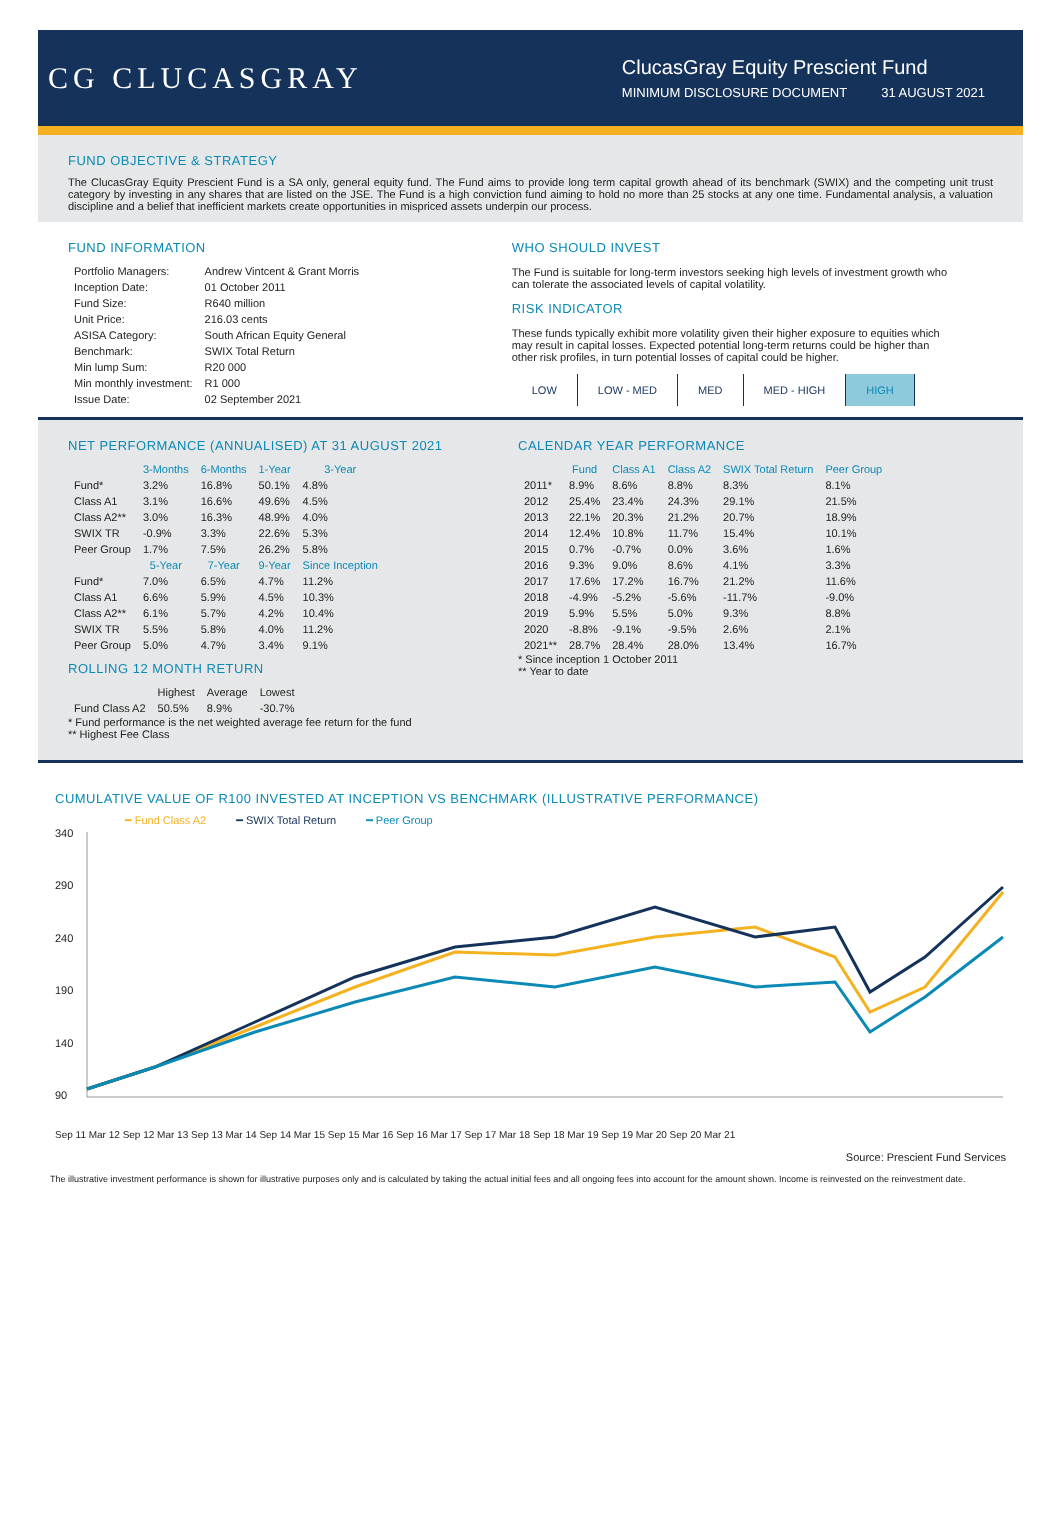CG CLUCASGRAY
ClucasGray Equity Prescient Fund
MINIMUM DISCLOSURE DOCUMENT 31 AUGUST 2021
FUND OBJECTIVE & STRATEGY
The ClucasGray Equity Prescient Fund is a SA only, general equity fund. The Fund aims to provide long term capital growth ahead of its benchmark (SWIX) and the competing unit trust category by investing in any shares that are listed on the JSE. The Fund is a high conviction fund aiming to hold no more than 25 stocks at any one time. Fundamental analysis, a valuation discipline and a belief that inefficient markets create opportunities in mispriced assets underpin our process.
FUND INFORMATION
| Portfolio Managers: | Andrew Vintcent & Grant Morris |
| Inception Date: | 01 October 2011 |
| Fund Size: | R640 million |
| Unit Price: | 216.03 cents |
| ASISA Category: | South African Equity General |
| Benchmark: | SWIX Total Return |
| Min lump Sum: | R20 000 |
| Min monthly investment: | R1 000 |
| Issue Date: | 02 September 2021 |
WHO SHOULD INVEST
The Fund is suitable for long-term investors seeking high levels of investment growth who can tolerate the associated levels of capital volatility.
RISK INDICATOR
These funds typically exhibit more volatility given their higher exposure to equities which may result in capital losses. Expected potential long-term returns could be higher than other risk profiles, in turn potential losses of capital could be higher.
| LOW | LOW - MED | MED | MED - HIGH | HIGH |
NET PERFORMANCE (ANNUALISED) AT 31 AUGUST 2021
| | 3-Months | 6-Months | 1-Year | 3-Year |
| --- | --- | --- | --- | --- |
| Fund* | 3.2% | 16.8% | 50.1% | 4.8% |
| Class A1 | 3.1% | 16.6% | 49.6% | 4.5% |
| Class A2** | 3.0% | 16.3% | 48.9% | 4.0% |
| SWIX TR | -0.9% | 3.3% | 22.6% | 5.3% |
| Peer Group | 1.7% | 7.5% | 26.2% | 5.8% |
| | 5-Year | 7-Year | 9-Year | Since Inception |
| Fund* | 7.0% | 6.5% | 4.7% | 11.2% |
| Class A1 | 6.6% | 5.9% | 4.5% | 10.3% |
| Class A2** | 6.1% | 5.7% | 4.2% | 10.4% |
| SWIX TR | 5.5% | 5.8% | 4.0% | 11.2% |
| Peer Group | 5.0% | 4.7% | 3.4% | 9.1% |
ROLLING 12 MONTH RETURN
| | Highest | Average | Lowest |
| --- | --- | --- | --- |
| Fund Class A2 | 50.5% | 8.9% | -30.7% |
* Fund performance is the net weighted average fee return for the fund
** Highest Fee Class
CALENDAR YEAR PERFORMANCE
| | Fund | Class A1 | Class A2 | SWIX Total Return | Peer Group |
| --- | --- | --- | --- | --- | --- |
| 2011* | 8.9% | 8.6% | 8.8% | 8.3% | 8.1% |
| 2012 | 25.4% | 23.4% | 24.3% | 29.1% | 21.5% |
| 2013 | 22.1% | 20.3% | 21.2% | 20.7% | 18.9% |
| 2014 | 12.4% | 10.8% | 11.7% | 15.4% | 10.1% |
| 2015 | 0.7% | -0.7% | 0.0% | 3.6% | 1.6% |
| 2016 | 9.3% | 9.0% | 8.6% | 4.1% | 3.3% |
| 2017 | 17.6% | 17.2% | 16.7% | 21.2% | 11.6% |
| 2018 | -4.9% | -5.2% | -5.6% | -11.7% | -9.0% |
| 2019 | 5.9% | 5.5% | 5.0% | 9.3% | 8.8% |
| 2020 | -8.8% | -9.1% | -9.5% | 2.6% | 2.1% |
| 2021** | 28.7% | 28.4% | 28.0% | 13.4% | 16.7% |
* Since inception 1 October 2011
** Year to date
CUMULATIVE VALUE OF R100 INVESTED AT INCEPTION VS BENCHMARK (ILLUSTRATIVE PERFORMANCE)
━ Fund Class A2 ━ SWIX Total Return ━ Peer Group
340
290
240
190
140
90
Sep 11 Mar 12 Sep 12 Mar 13 Sep 13 Mar 14 Sep 14 Mar 15 Sep 15 Mar 16 Sep 16 Mar 17 Sep 17 Mar 18 Sep 18 Mar 19 Sep 19 Mar 20 Sep 20 Mar 21
Source: Prescient Fund Services
The illustrative investment performance is shown for illustrative purposes only and is calculated by taking the actual initial fees and all ongoing fees into account for the amount shown. Income is reinvested on the reinvestment date.